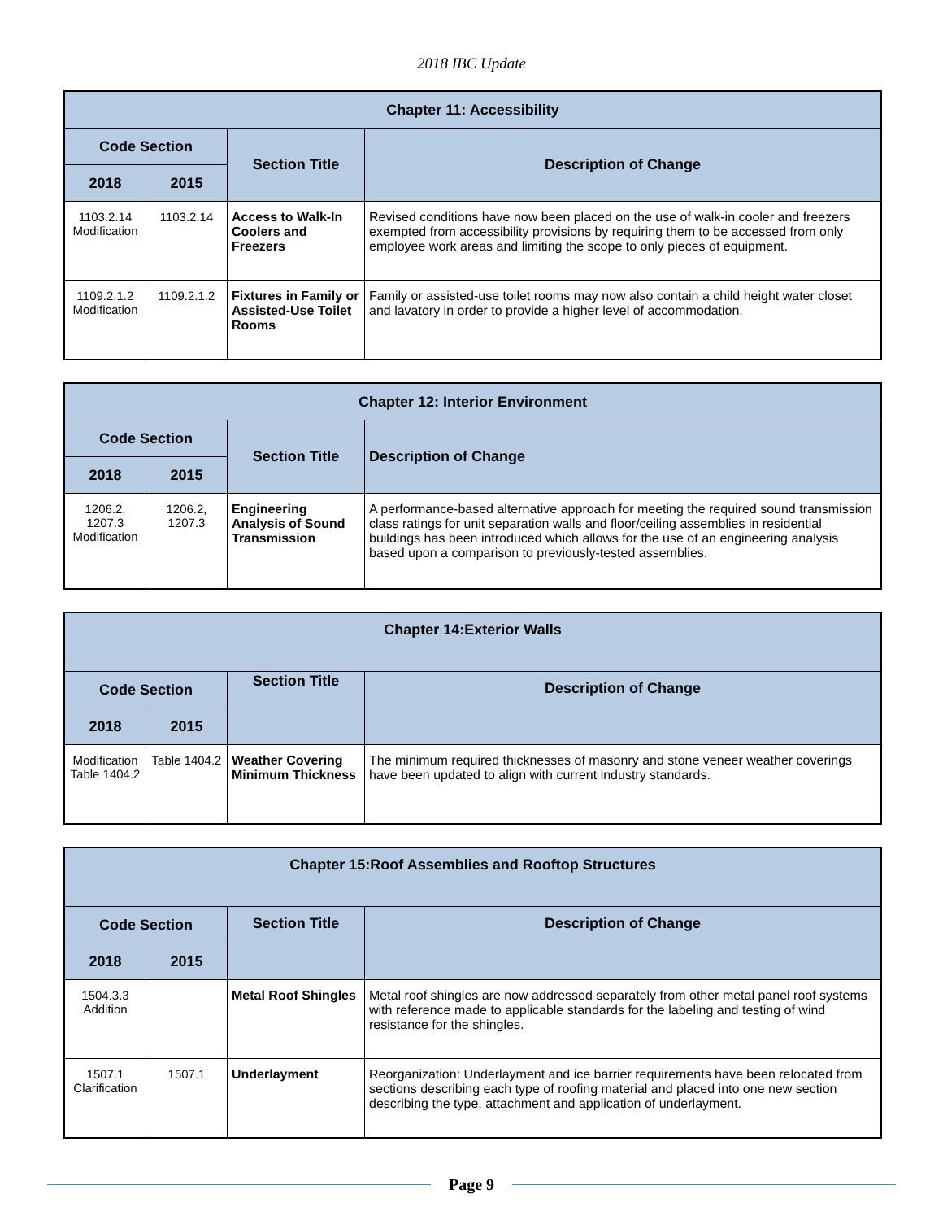2018 IBC Update
| Chapter 11: Accessibility | | | |
| --- | --- | --- | --- |
| Code Section | | Section Title | Description of Change |
| 2018 | 2015 | | |
| 1103.2.14 Modification | 1103.2.14 | Access to Walk-In Coolers and Freezers | Revised conditions have now been placed on the use of walk-in cooler and freezers exempted from accessibility provisions by requiring them to be accessed from only employee work areas and limiting the scope to only pieces of equipment. |
| 1109.2.1.2 Modification | 1109.2.1.2 | Fixtures in Family or Assisted-Use Toilet Rooms | Family or assisted-use toilet rooms may now also contain a child height water closet and lavatory in order to provide a higher level of accommodation. |
| Chapter 12: Interior Environment | | | |
| --- | --- | --- | --- |
| Code Section | | Section Title | Description of Change |
| 2018 | 2015 | | |
| 1206.2, 1207.3 Modification | 1206.2, 1207.3 | Engineering Analysis of Sound Transmission | A performance-based alternative approach for meeting the required sound transmission class ratings for unit separation walls and floor/ceiling assemblies in residential buildings has been introduced which allows for the use of an engineering analysis based upon a comparison to previously-tested assemblies. |
| Chapter 14:Exterior Walls | | | |
| --- | --- | --- | --- |
| Code Section | | Section Title | Description of Change |
| 2018 | 2015 | | |
| Modification Table 1404.2 | Table 1404.2 | Weather Covering Minimum Thickness | The minimum required thicknesses of masonry and stone veneer weather coverings have been updated to align with current industry standards. |
| Chapter 15:Roof Assemblies and Rooftop Structures | | | |
| --- | --- | --- | --- |
| Code Section | | Section Title | Description of Change |
| 2018 | 2015 | | |
| 1504.3.3 Addition | | Metal Roof Shingles | Metal roof shingles are now addressed separately from other metal panel roof systems with reference made to applicable standards for the labeling and testing of wind resistance for the shingles. |
| 1507.1 Clarification | 1507.1 | Underlayment | Reorganization: Underlayment and ice barrier requirements have been relocated from sections describing each type of roofing material and placed into one new section describing the type, attachment and application of underlayment. |
Page 9